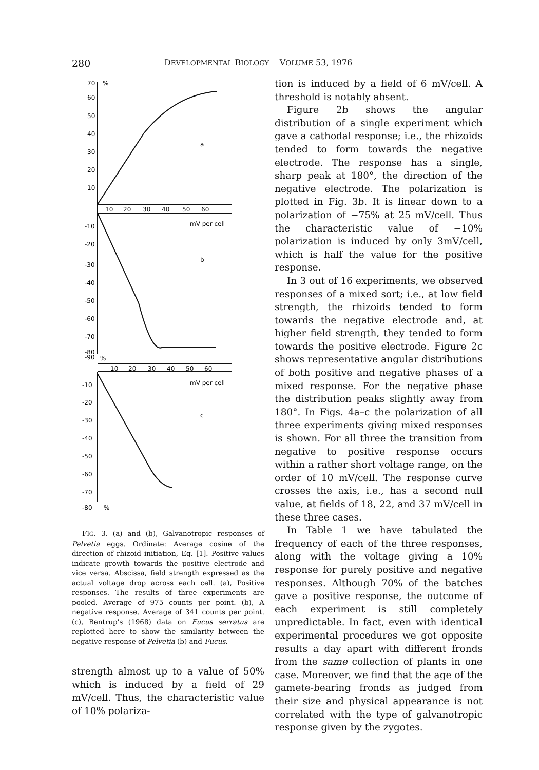280 DEVELOPMENTAL BIOLOGY VOLUME 53, 1976
70
%
60
50
40
30
20
10
10
20
30
40
50
60
a
mV per cell
b
-10
-20
-30
-40
-50
-60
-70
-80
-90
%
10
20
30
40
50
60
mV per cell
c
-10
-20
-30
-40
-50
-60
-70
-80
%
FIG. 3. (a) and (b), Galvanotropic responses of Pelvetia eggs. Ordinate: Average cosine of the direction of rhizoid initiation, Eq. [1]. Positive values indicate growth towards the positive electrode and vice versa. Abscissa, field strength expressed as the actual voltage drop across each cell. (a), Positive responses. The results of three experiments are pooled. Average of 975 counts per point. (b), A negative response. Average of 341 counts per point. (c), Bentrup's (1968) data on Fucus serratus are replotted here to show the similarity between the negative response of Pelvetia (b) and Fucus.
strength almost up to a value of 50% which is induced by a field of 29 mV/cell. Thus, the characteristic value of 10% polariza-
tion is induced by a field of 6 mV/cell. A threshold is notably absent.
Figure 2b shows the angular distribution of a single experiment which gave a cathodal response; i.e., the rhizoids tended to form towards the negative electrode. The response has a single, sharp peak at 180°, the direction of the negative electrode. The polarization is plotted in Fig. 3b. It is linear down to a polarization of −75% at 25 mV/cell. Thus the characteristic value of −10% polarization is induced by only 3mV/cell, which is half the value for the positive response.
In 3 out of 16 experiments, we observed responses of a mixed sort; i.e., at low field strength, the rhizoids tended to form towards the negative electrode and, at higher field strength, they tended to form towards the positive electrode. Figure 2c shows representative angular distributions of both positive and negative phases of a mixed response. For the negative phase the distribution peaks slightly away from 180°. In Figs. 4a–c the polarization of all three experiments giving mixed responses is shown. For all three the transition from negative to positive response occurs within a rather short voltage range, on the order of 10 mV/cell. The response curve crosses the axis, i.e., has a second null value, at fields of 18, 22, and 37 mV/cell in these three cases.
In Table 1 we have tabulated the frequency of each of the three responses, along with the voltage giving a 10% response for purely positive and negative responses. Although 70% of the batches gave a positive response, the outcome of each experiment is still completely unpredictable. In fact, even with identical experimental procedures we got opposite results a day apart with different fronds from the same collection of plants in one case. Moreover, we find that the age of the gamete-bearing fronds as judged from their size and physical appearance is not correlated with the type of galvanotropic response given by the zygotes.